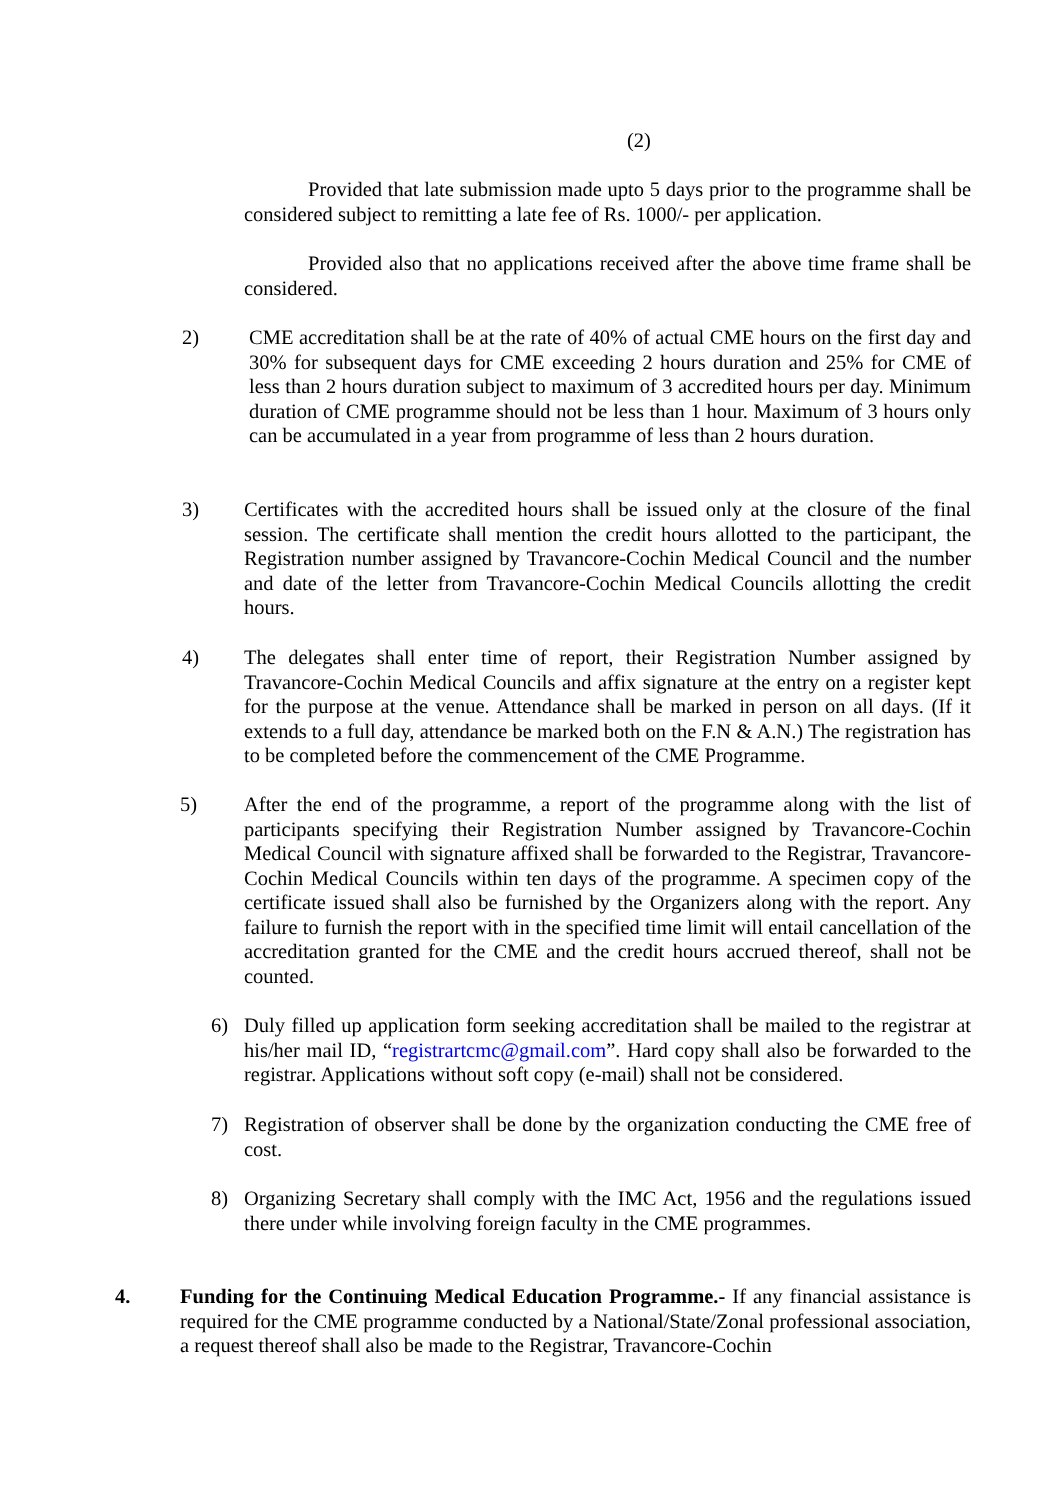(2)
Provided that late submission made upto 5 days prior to the programme shall be considered subject to remitting a late fee of Rs. 1000/- per application.
Provided also that no applications received after the above time frame shall be considered.
2) CME accreditation shall be at the rate of 40% of actual CME hours on the first day and 30% for subsequent days for CME exceeding 2 hours duration and 25% for CME of less than 2 hours duration subject to maximum of 3 accredited hours per day. Minimum duration of CME programme should not be less than 1 hour. Maximum of 3 hours only can be accumulated in a year from programme of less than 2 hours duration.
3) Certificates with the accredited hours shall be issued only at the closure of the final session. The certificate shall mention the credit hours allotted to the participant, the Registration number assigned by Travancore-Cochin Medical Council and the number and date of the letter from Travancore-Cochin Medical Councils allotting the credit hours.
4) The delegates shall enter time of report, their Registration Number assigned by Travancore-Cochin Medical Councils and affix signature at the entry on a register kept for the purpose at the venue. Attendance shall be marked in person on all days. (If it extends to a full day, attendance be marked both on the F.N & A.N.) The registration has to be completed before the commencement of the CME Programme.
5) After the end of the programme, a report of the programme along with the list of participants specifying their Registration Number assigned by Travancore-Cochin Medical Council with signature affixed shall be forwarded to the Registrar, Travancore-Cochin Medical Councils within ten days of the programme. A specimen copy of the certificate issued shall also be furnished by the Organizers along with the report. Any failure to furnish the report with in the specified time limit will entail cancellation of the accreditation granted for the CME and the credit hours accrued thereof, shall not be counted.
6) Duly filled up application form seeking accreditation shall be mailed to the registrar at his/her mail ID, “registrartcmc@gmail.com”. Hard copy shall also be forwarded to the registrar. Applications without soft copy (e-mail) shall not be considered.
7) Registration of observer shall be done by the organization conducting the CME free of cost.
8) Organizing Secretary shall comply with the IMC Act, 1956 and the regulations issued there under while involving foreign faculty in the CME programmes.
4. Funding for the Continuing Medical Education Programme.- If any financial assistance is required for the CME programme conducted by a National/State/Zonal professional association, a request thereof shall also be made to the Registrar, Travancore-Cochin